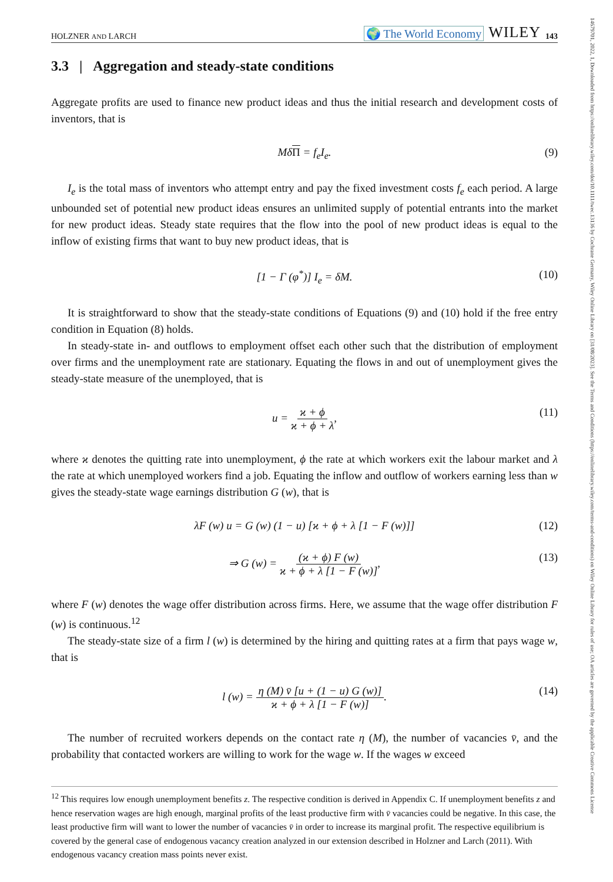14679701, 2022, 1, Downloaded from https://onlinelibrary.wiley.com/doi/10.1111/twec.13136 by Cochrane Germany, Wiley Online Library on [31/08/2023]. See the Terms and Conditions (https://onlinelibrary.wiley.com/terms-and-conditions) on Wiley Online Library for rules of use; OA articles are governed by the applicable Creative Commons License
HOLZNER AND LARCH 🌍 The World Economy WILEY 143
3.3 | Aggregation and steady-state conditions
Aggregate profits are used to finance new product ideas and thus the initial research and development costs of inventors, that is
MδΠ = f<sub>e</sub>I<sub>e</sub>. (9)
I<sub>e</sub> is the total mass of inventors who attempt entry and pay the fixed investment costs f<sub>e</sub> each period. A large unbounded set of potential new product ideas ensures an unlimited supply of potential entrants into the market for new product ideas. Steady state requires that the flow into the pool of new product ideas is equal to the inflow of existing firms that want to buy new product ideas, that is
[1 − Γ (φ<sup>*</sup>)] I<sub>e</sub> = δM. (10)
It is straightforward to show that the steady-state conditions of Equations (9) and (10) hold if the free entry condition in Equation (8) holds.
In steady-state in- and outflows to employment offset each other such that the distribution of employment over firms and the unemployment rate are stationary. Equating the flows in and out of unemployment gives the steady-state measure of the unemployed, that is
u = ϰ + ϕ ϰ + ϕ + λ, (11)
where ϰ denotes the quitting rate into unemployment, ϕ the rate at which workers exit the labour market and λ the rate at which unemployed workers find a job. Equating the inflow and outflow of workers earning less than w gives the steady-state wage earnings distribution G (w), that is
λF (w) u = G (w) (1 − u) [ϰ + ϕ + λ [1 − F (w)]] (12)
⇒ G (w) = (ϰ + ϕ) F (w) ϰ + ϕ + λ [1 − F (w)], (13)
where F (w) denotes the wage offer distribution across firms. Here, we assume that the wage offer distribution F (w) is continuous.<sup>12</sup>
The steady-state size of a firm l (w) is determined by the hiring and quitting rates at a firm that pays wage w, that is
l (w) = η (M) v̄ [u + (1 − u) G (w)] ϰ + ϕ + λ [1 − F (w)]. (14)
The number of recruited workers depends on the contact rate η (M), the number of vacancies v̄, and the probability that contacted workers are willing to work for the wage w. If the wages w exceed
<sup>12</sup> This requires low enough unemployment benefits z. The respective condition is derived in Appendix C. If unemployment benefits z and hence reservation wages are high enough, marginal profits of the least productive firm with v̄ vacancies could be negative. In this case, the least productive firm will want to lower the number of vacancies v̄ in order to increase its marginal profit. The respective equilibrium is covered by the general case of endogenous vacancy creation analyzed in our extension described in Holzner and Larch (2011). With endogenous vacancy creation mass points never exist.